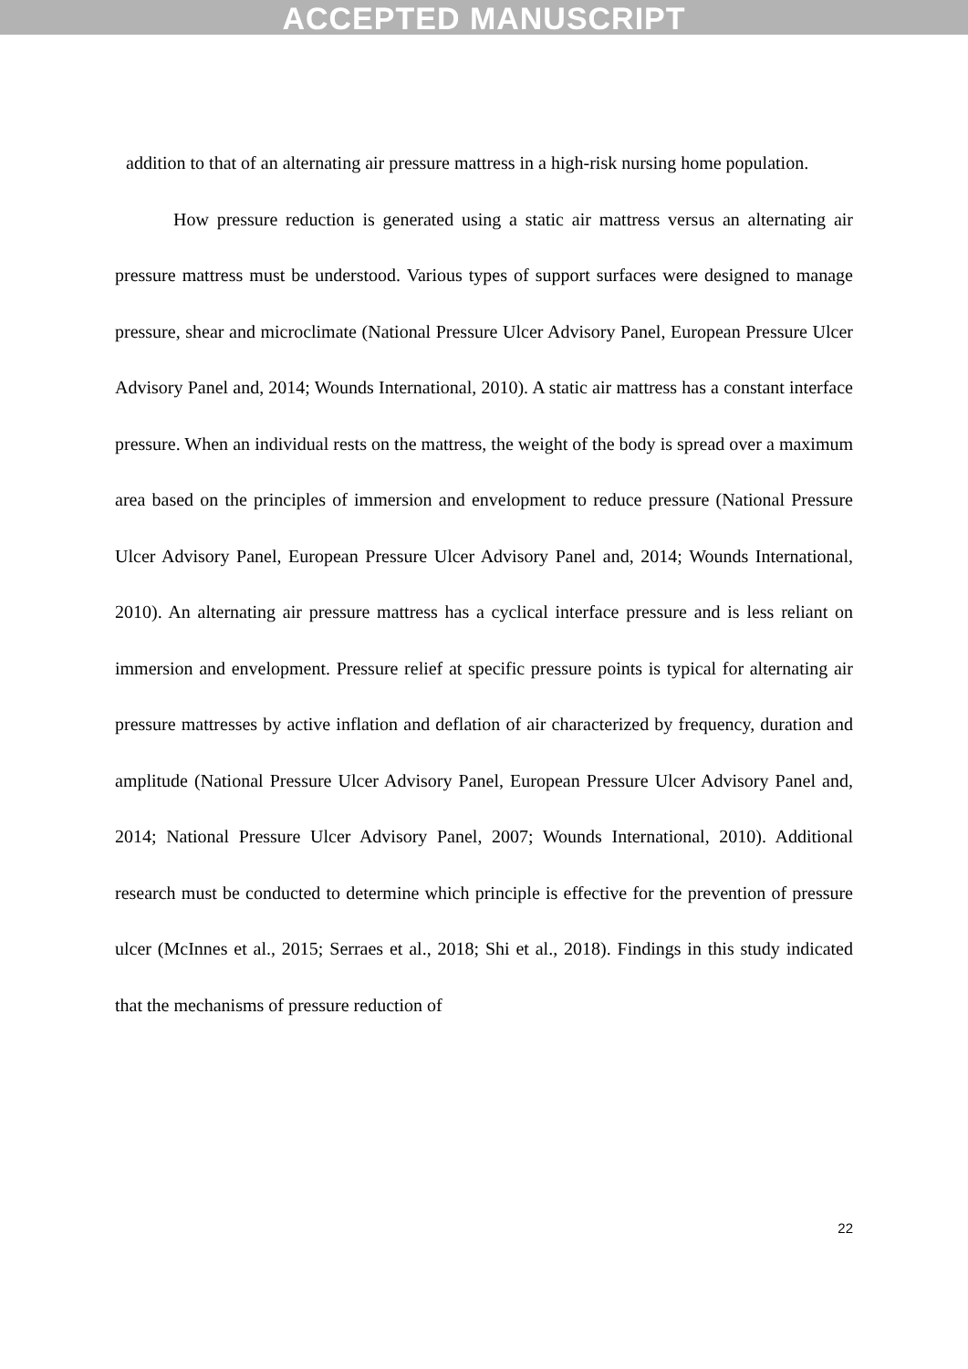ACCEPTED MANUSCRIPT
addition to that of an alternating air pressure mattress in a high-risk nursing home population.
How pressure reduction is generated using a static air mattress versus an alternating air pressure mattress must be understood. Various types of support surfaces were designed to manage pressure, shear and microclimate (National Pressure Ulcer Advisory Panel, European Pressure Ulcer Advisory Panel and, 2014; Wounds International, 2010). A static air mattress has a constant interface pressure. When an individual rests on the mattress, the weight of the body is spread over a maximum area based on the principles of immersion and envelopment to reduce pressure (National Pressure Ulcer Advisory Panel, European Pressure Ulcer Advisory Panel and, 2014; Wounds International, 2010). An alternating air pressure mattress has a cyclical interface pressure and is less reliant on immersion and envelopment. Pressure relief at specific pressure points is typical for alternating air pressure mattresses by active inflation and deflation of air characterized by frequency, duration and amplitude (National Pressure Ulcer Advisory Panel, European Pressure Ulcer Advisory Panel and, 2014; National Pressure Ulcer Advisory Panel, 2007; Wounds International, 2010). Additional research must be conducted to determine which principle is effective for the prevention of pressure ulcer (McInnes et al., 2015; Serraes et al., 2018; Shi et al., 2018). Findings in this study indicated that the mechanisms of pressure reduction of
22